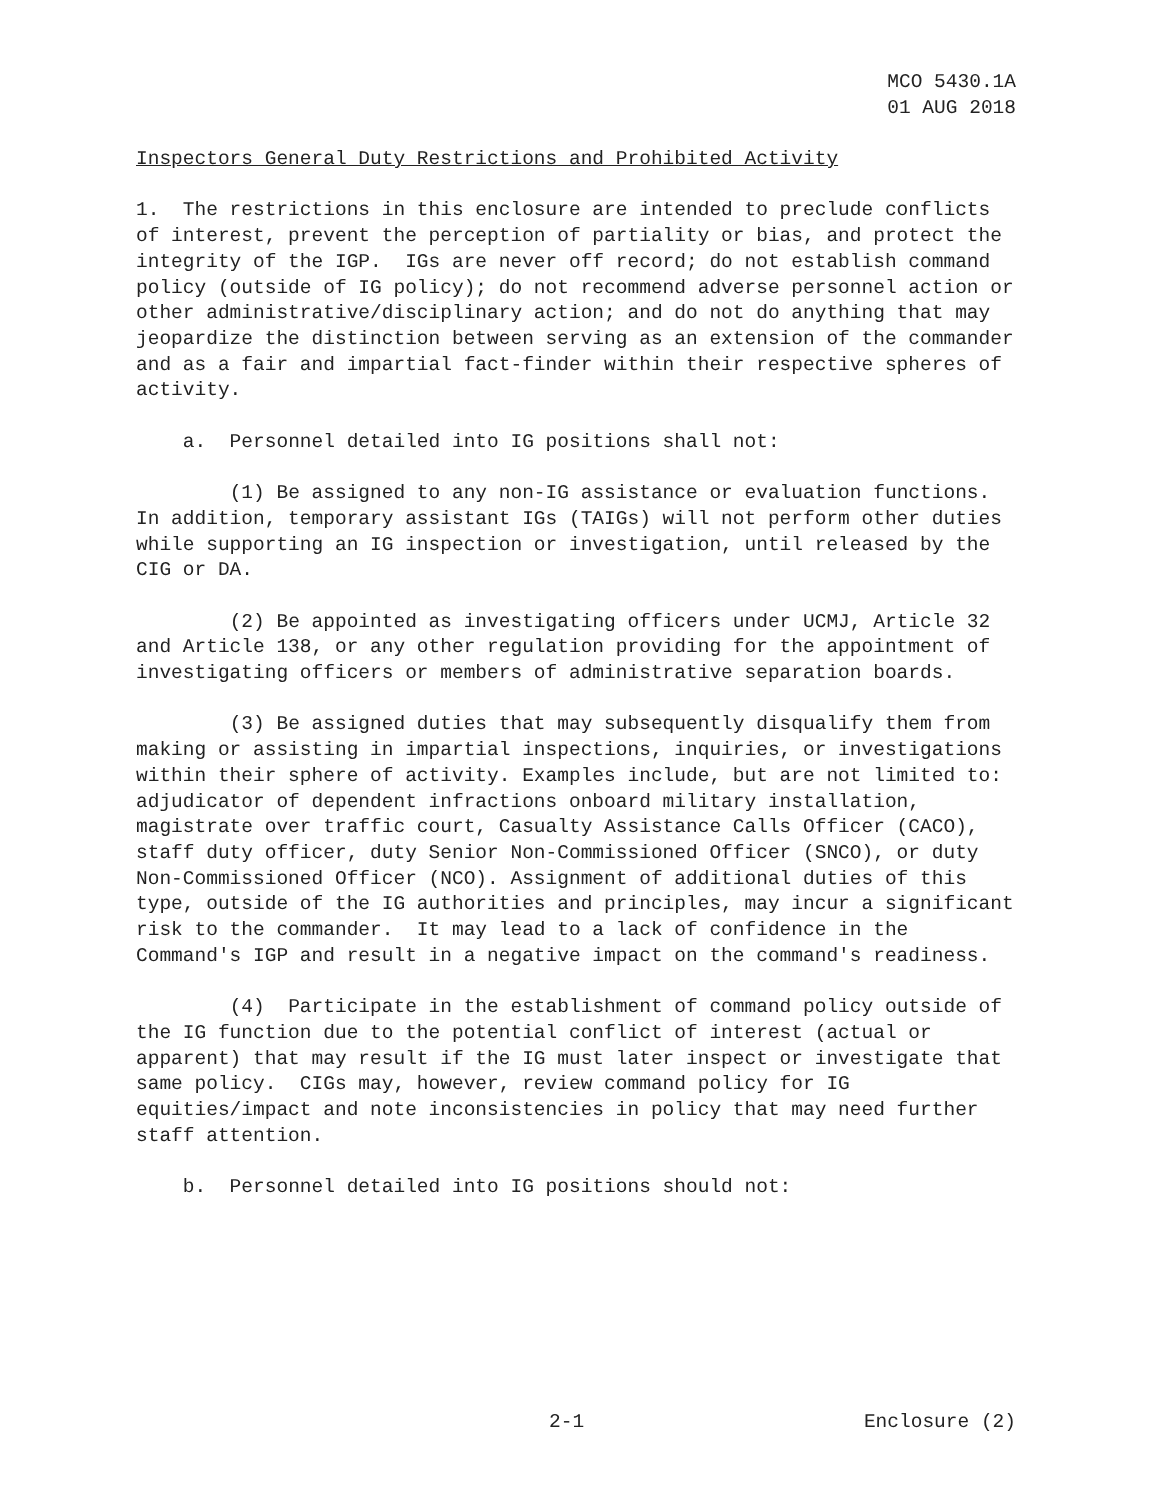MCO 5430.1A
01 AUG 2018
Inspectors General Duty Restrictions and Prohibited Activity
1. The restrictions in this enclosure are intended to preclude conflicts of interest, prevent the perception of partiality or bias, and protect the integrity of the IGP. IGs are never off record; do not establish command policy (outside of IG policy); do not recommend adverse personnel action or other administrative/disciplinary action; and do not do anything that may jeopardize the distinction between serving as an extension of the commander and as a fair and impartial fact-finder within their respective spheres of activity.
a. Personnel detailed into IG positions shall not:
(1) Be assigned to any non-IG assistance or evaluation functions. In addition, temporary assistant IGs (TAIGs) will not perform other duties while supporting an IG inspection or investigation, until released by the CIG or DA.
(2) Be appointed as investigating officers under UCMJ, Article 32 and Article 138, or any other regulation providing for the appointment of investigating officers or members of administrative separation boards.
(3) Be assigned duties that may subsequently disqualify them from making or assisting in impartial inspections, inquiries, or investigations within their sphere of activity. Examples include, but are not limited to: adjudicator of dependent infractions onboard military installation, magistrate over traffic court, Casualty Assistance Calls Officer (CACO), staff duty officer, duty Senior Non-Commissioned Officer (SNCO), or duty Non-Commissioned Officer (NCO). Assignment of additional duties of this type, outside of the IG authorities and principles, may incur a significant risk to the commander. It may lead to a lack of confidence in the Command's IGP and result in a negative impact on the command's readiness.
(4) Participate in the establishment of command policy outside of the IG function due to the potential conflict of interest (actual or apparent) that may result if the IG must later inspect or investigate that same policy. CIGs may, however, review command policy for IG equities/impact and note inconsistencies in policy that may need further staff attention.
b. Personnel detailed into IG positions should not:
2-1 Enclosure (2)